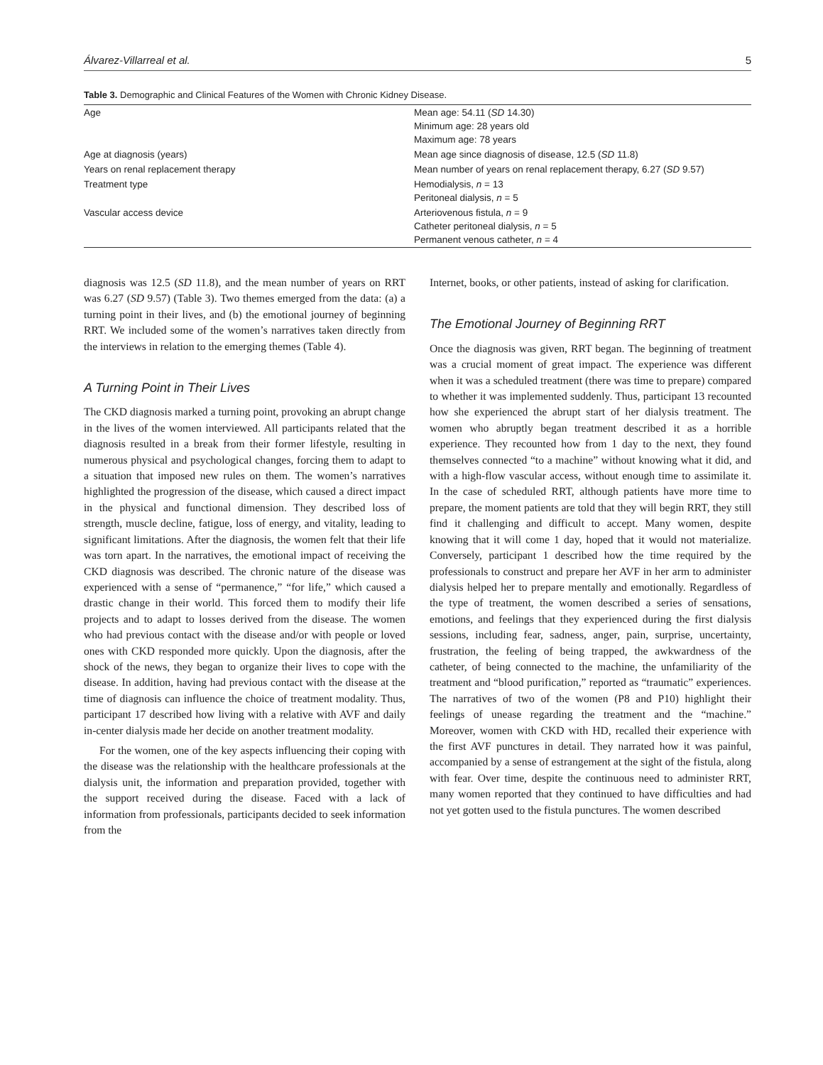Álvarez-Villarreal et al. 5
Table 3. Demographic and Clinical Features of the Women with Chronic Kidney Disease.
| Age | Mean age: 54.11 ( SD 14.30) Minimum age: 28 years old Maximum age: 78 years |
| Age at diagnosis (years) | Mean age since diagnosis of disease, 12.5 ( SD 11.8) |
| Years on renal replacement therapy | Mean number of years on renal replacement therapy, 6.27 ( SD 9.57) |
| Treatment type | Hemodialysis, n = 13 Peritoneal dialysis, n = 5 |
| Vascular access device | Arteriovenous fistula, n = 9 Catheter peritoneal dialysis, n = 5 Permanent venous catheter, n = 4 |
diagnosis was 12.5 (SD 11.8), and the mean number of years on RRT was 6.27 (SD 9.57) (Table 3). Two themes emerged from the data: (a) a turning point in their lives, and (b) the emotional journey of beginning RRT. We included some of the women’s narratives taken directly from the interviews in relation to the emerging themes (Table 4).
A Turning Point in Their Lives
The CKD diagnosis marked a turning point, provoking an abrupt change in the lives of the women interviewed. All participants related that the diagnosis resulted in a break from their former lifestyle, resulting in numerous physical and psychological changes, forcing them to adapt to a situation that imposed new rules on them. The women’s narratives highlighted the progression of the disease, which caused a direct impact in the physical and functional dimension. They described loss of strength, muscle decline, fatigue, loss of energy, and vitality, leading to significant limitations. After the diagnosis, the women felt that their life was torn apart. In the narratives, the emotional impact of receiving the CKD diagnosis was described. The chronic nature of the disease was experienced with a sense of “permanence,” “for life,” which caused a drastic change in their world. This forced them to modify their life projects and to adapt to losses derived from the disease. The women who had previous contact with the disease and/or with people or loved ones with CKD responded more quickly. Upon the diagnosis, after the shock of the news, they began to organize their lives to cope with the disease. In addition, having had previous contact with the disease at the time of diagnosis can influence the choice of treatment modality. Thus, participant 17 described how living with a relative with AVF and daily in-center dialysis made her decide on another treatment modality.
For the women, one of the key aspects influencing their coping with the disease was the relationship with the healthcare professionals at the dialysis unit, the information and preparation provided, together with the support received during the disease. Faced with a lack of information from professionals, participants decided to seek information from the
Internet, books, or other patients, instead of asking for clarification.
The Emotional Journey of Beginning RRT
Once the diagnosis was given, RRT began. The beginning of treatment was a crucial moment of great impact. The experience was different when it was a scheduled treatment (there was time to prepare) compared to whether it was implemented suddenly. Thus, participant 13 recounted how she experienced the abrupt start of her dialysis treatment. The women who abruptly began treatment described it as a horrible experience. They recounted how from 1 day to the next, they found themselves connected “to a machine” without knowing what it did, and with a high-flow vascular access, without enough time to assimilate it. In the case of scheduled RRT, although patients have more time to prepare, the moment patients are told that they will begin RRT, they still find it challenging and difficult to accept. Many women, despite knowing that it will come 1 day, hoped that it would not materialize. Conversely, participant 1 described how the time required by the professionals to construct and prepare her AVF in her arm to administer dialysis helped her to prepare mentally and emotionally. Regardless of the type of treatment, the women described a series of sensations, emotions, and feelings that they experienced during the first dialysis sessions, including fear, sadness, anger, pain, surprise, uncertainty, frustration, the feeling of being trapped, the awkwardness of the catheter, of being connected to the machine, the unfamiliarity of the treatment and “blood purification,” reported as “traumatic” experiences. The narratives of two of the women (P8 and P10) highlight their feelings of unease regarding the treatment and the “machine.” Moreover, women with CKD with HD, recalled their experience with the first AVF punctures in detail. They narrated how it was painful, accompanied by a sense of estrangement at the sight of the fistula, along with fear. Over time, despite the continuous need to administer RRT, many women reported that they continued to have difficulties and had not yet gotten used to the fistula punctures. The women described